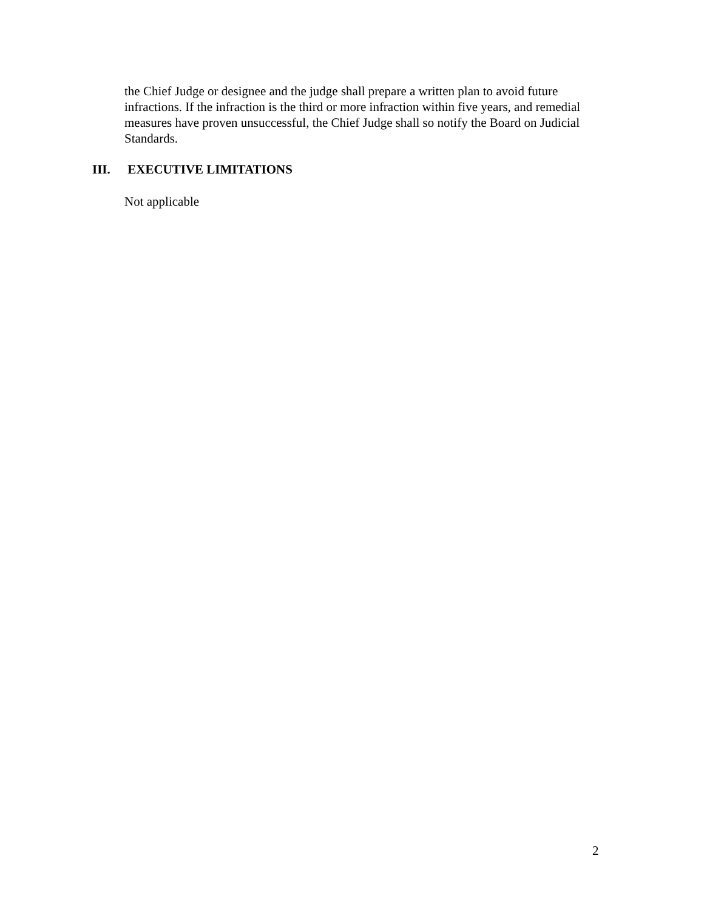the Chief Judge or designee and the judge shall prepare a written plan to avoid future infractions. If the infraction is the third or more infraction within five years, and remedial measures have proven unsuccessful, the Chief Judge shall so notify the Board on Judicial Standards.
III. EXECUTIVE LIMITATIONS
Not applicable
2